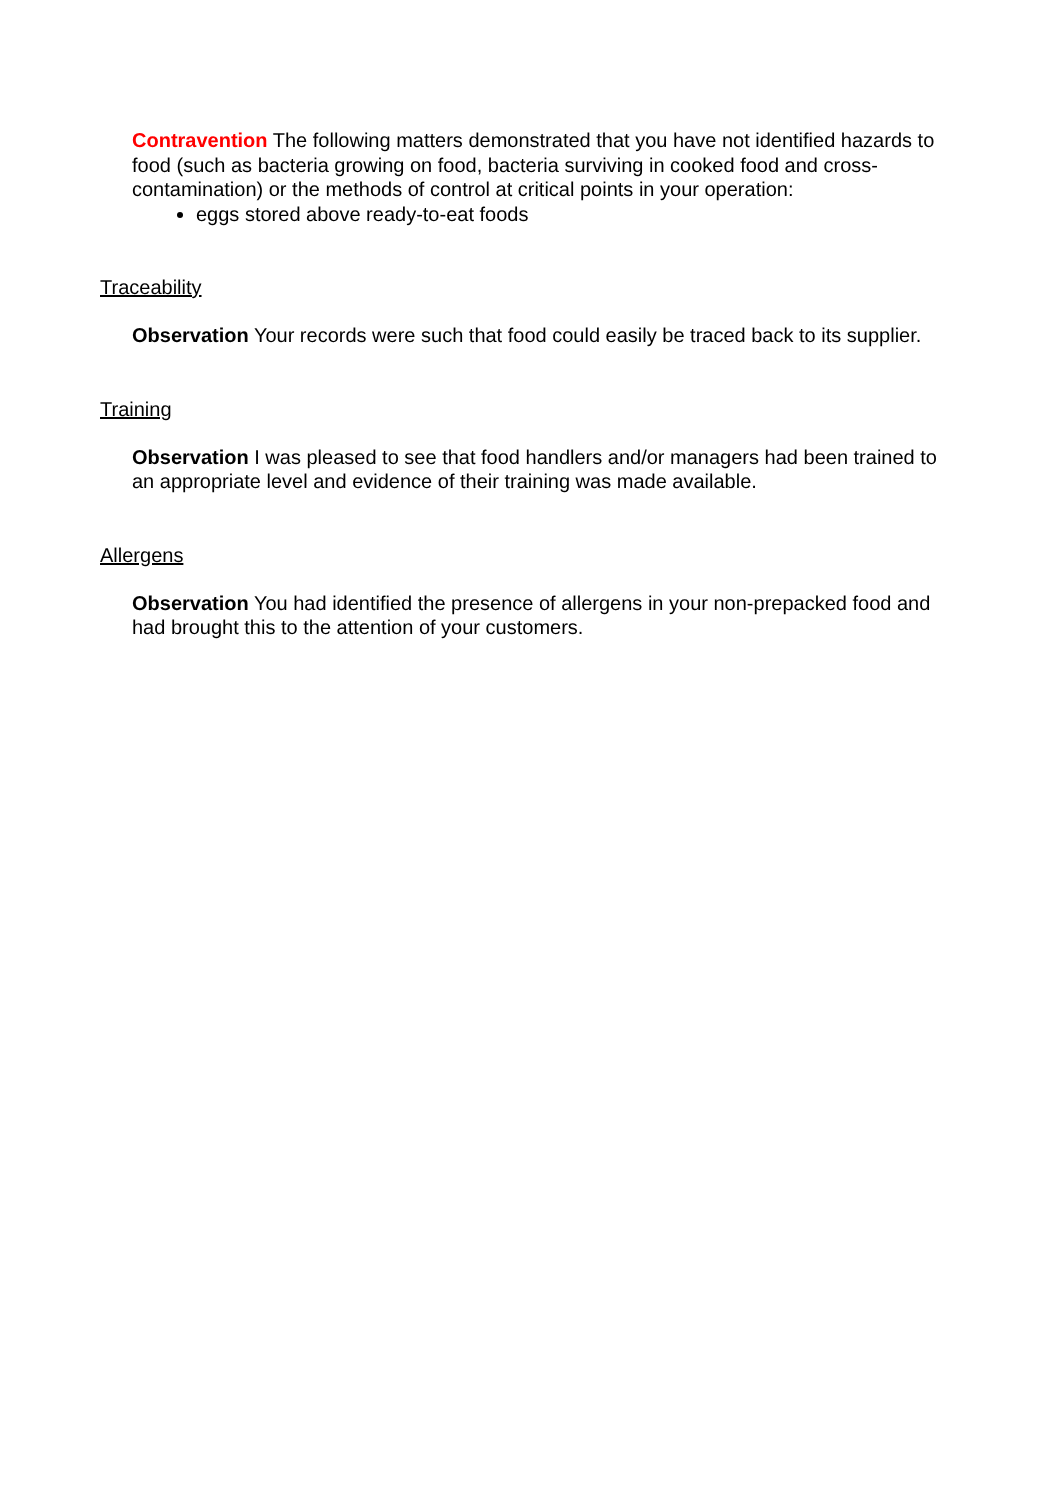Contravention The following matters demonstrated that you have not identified hazards to food (such as bacteria growing on food, bacteria surviving in cooked food and cross-contamination) or the methods of control at critical points in your operation:
eggs stored above ready-to-eat foods
Traceability
Observation Your records were such that food could easily be traced back to its supplier.
Training
Observation I was pleased to see that food handlers and/or managers had been trained to an appropriate level and evidence of their training was made available.
Allergens
Observation You had identified the presence of allergens in your non-prepacked food and had brought this to the attention of your customers.